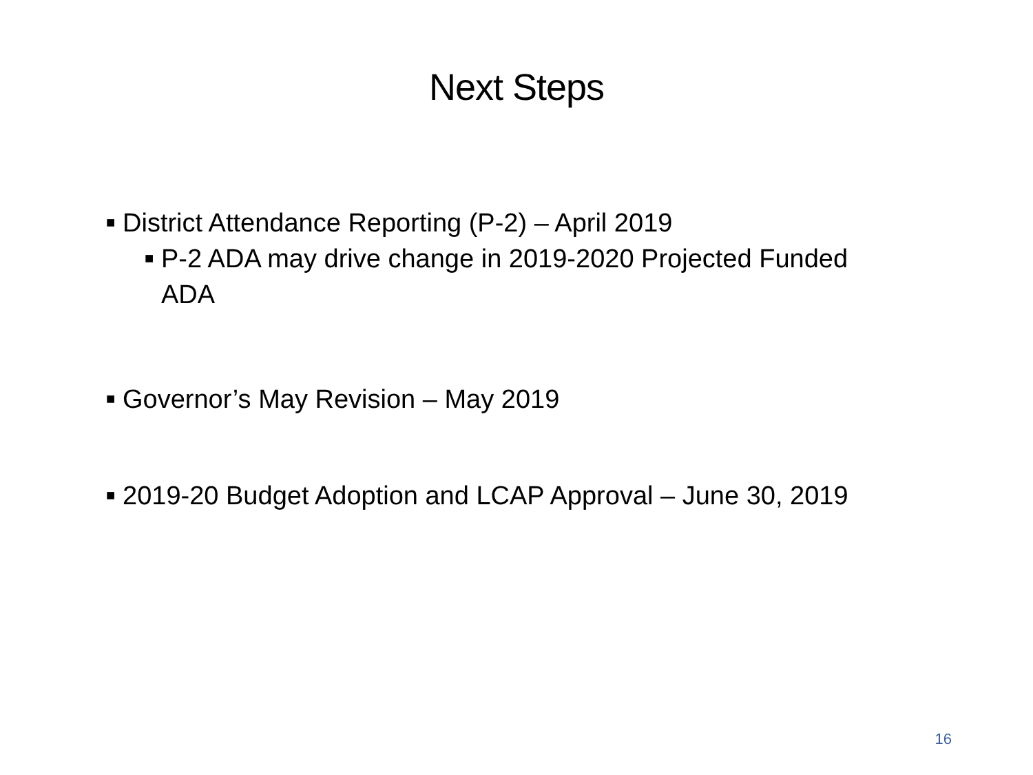Next Steps
■ District Attendance Reporting (P-2) – April 2019
■ P-2 ADA may drive change in 2019-2020 Projected Funded ADA
■ Governor’s May Revision – May 2019
■ 2019-20 Budget Adoption and LCAP Approval – June 30, 2019
16